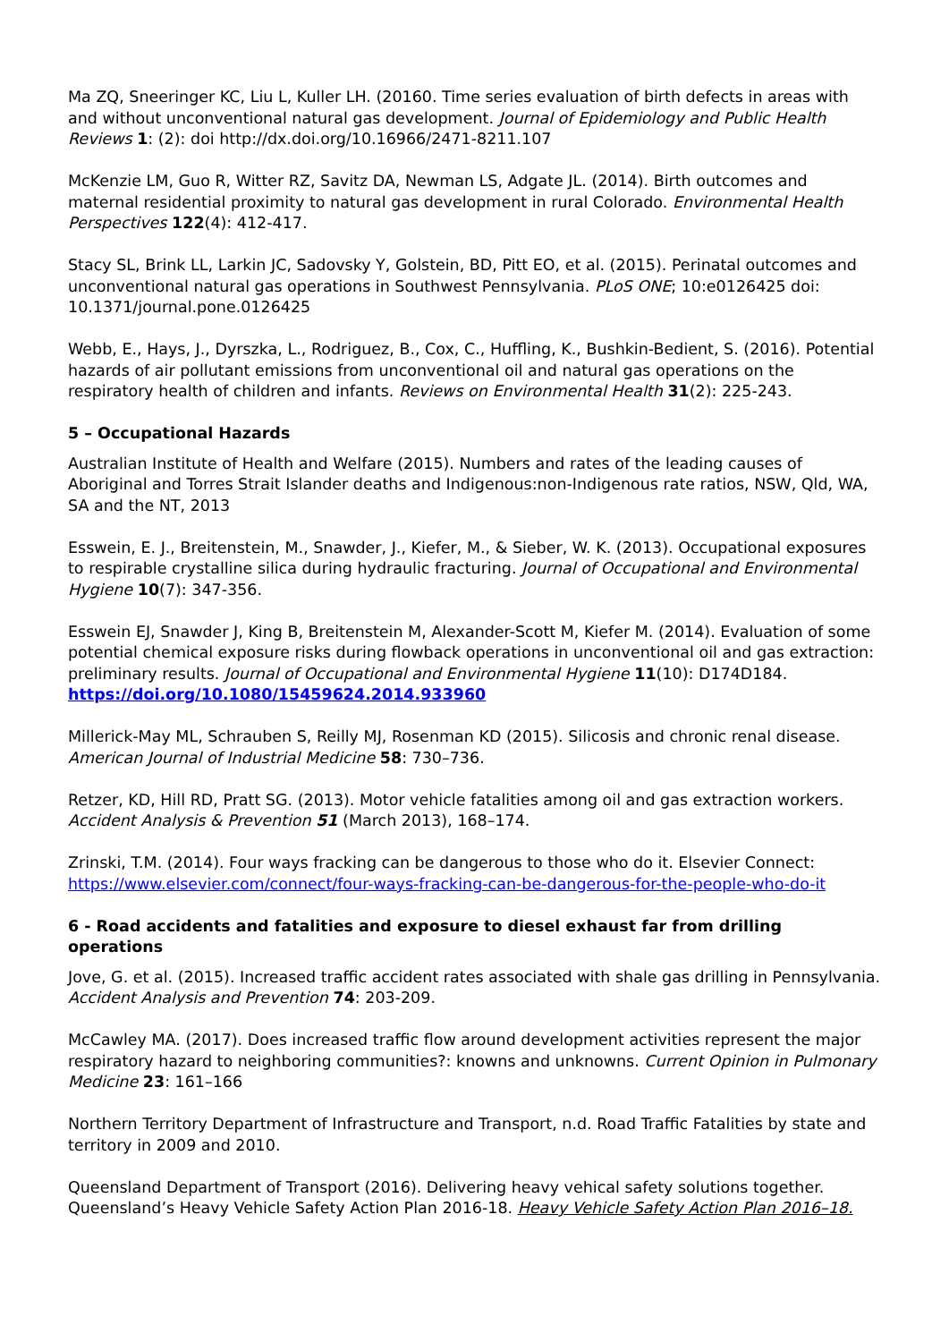Ma ZQ, Sneeringer KC, Liu L, Kuller LH. (20160. Time series evaluation of birth defects in areas with and without unconventional natural gas development. Journal of Epidemiology and Public Health Reviews 1: (2): doi http://dx.doi.org/10.16966/2471-8211.107
McKenzie LM, Guo R, Witter RZ, Savitz DA, Newman LS, Adgate JL. (2014). Birth outcomes and maternal residential proximity to natural gas development in rural Colorado. Environmental Health Perspectives 122(4): 412-417.
Stacy SL, Brink LL, Larkin JC, Sadovsky Y, Golstein, BD, Pitt EO, et al. (2015). Perinatal outcomes and unconventional natural gas operations in Southwest Pennsylvania. PLoS ONE; 10:e0126425 doi: 10.1371/journal.pone.0126425
Webb, E., Hays, J., Dyrszka, L., Rodriguez, B., Cox, C., Huffling, K., Bushkin-Bedient, S. (2016). Potential hazards of air pollutant emissions from unconventional oil and natural gas operations on the respiratory health of children and infants. Reviews on Environmental Health 31(2): 225-243.
5 – Occupational Hazards
Australian Institute of Health and Welfare (2015). Numbers and rates of the leading causes of Aboriginal and Torres Strait Islander deaths and Indigenous:non-Indigenous rate ratios, NSW, Qld, WA, SA and the NT, 2013
Esswein, E. J., Breitenstein, M., Snawder, J., Kiefer, M., & Sieber, W. K. (2013). Occupational exposures to respirable crystalline silica during hydraulic fracturing. Journal of Occupational and Environmental Hygiene 10(7): 347-356.
Esswein EJ, Snawder J, King B, Breitenstein M, Alexander-Scott M, Kiefer M. (2014). Evaluation of some potential chemical exposure risks during flowback operations in unconventional oil and gas extraction: preliminary results. Journal of Occupational and Environmental Hygiene 11(10): D174D184. https://doi.org/10.1080/15459624.2014.933960
Millerick-May ML, Schrauben S, Reilly MJ, Rosenman KD (2015). Silicosis and chronic renal disease. American Journal of Industrial Medicine 58: 730–736.
Retzer, KD, Hill RD, Pratt SG. (2013). Motor vehicle fatalities among oil and gas extraction workers. Accident Analysis & Prevention 51 (March 2013), 168–174.
Zrinski, T.M. (2014). Four ways fracking can be dangerous to those who do it. Elsevier Connect: https://www.elsevier.com/connect/four-ways-fracking-can-be-dangerous-for-the-people-who-do-it
6 - Road accidents and fatalities and exposure to diesel exhaust far from drilling operations
Jove, G. et al. (2015). Increased traffic accident rates associated with shale gas drilling in Pennsylvania. Accident Analysis and Prevention 74: 203-209.
McCawley MA. (2017). Does increased traffic flow around development activities represent the major respiratory hazard to neighboring communities?: knowns and unknowns. Current Opinion in Pulmonary Medicine 23: 161–166
Northern Territory Department of Infrastructure and Transport, n.d. Road Traffic Fatalities by state and territory in 2009 and 2010.
Queensland Department of Transport (2016). Delivering heavy vehical safety solutions together. Queensland’s Heavy Vehicle Safety Action Plan 2016-18. Heavy Vehicle Safety Action Plan 2016–18.